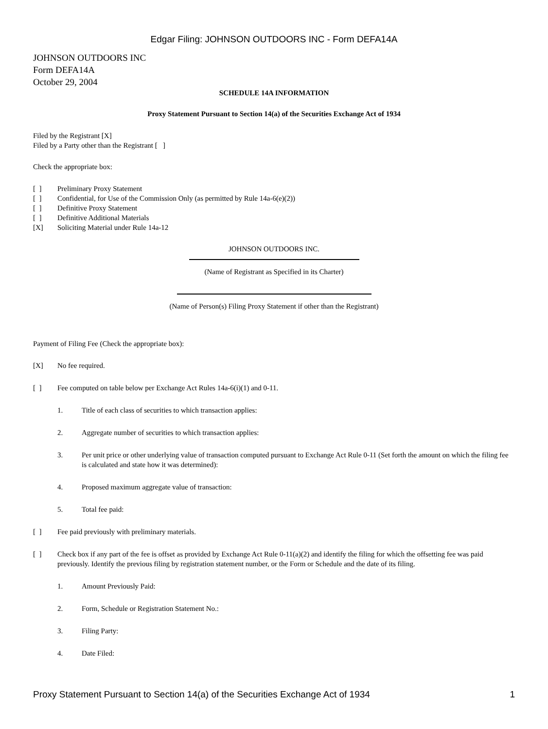Edgar Filing: JOHNSON OUTDOORS INC - Form DEFA14A
JOHNSON OUTDOORS INC
Form DEFA14A
October 29, 2004
SCHEDULE 14A INFORMATION
Proxy Statement Pursuant to Section 14(a) of the Securities Exchange Act of 1934
Filed by the Registrant [X]
Filed by a Party other than the Registrant [ ]
Check the appropriate box:
[ ] Preliminary Proxy Statement
[ ] Confidential, for Use of the Commission Only (as permitted by Rule 14a-6(e)(2))
[ ] Definitive Proxy Statement
[ ] Definitive Additional Materials
[X] Soliciting Material under Rule 14a-12
JOHNSON OUTDOORS INC.
(Name of Registrant as Specified in its Charter)
(Name of Person(s) Filing Proxy Statement if other than the Registrant)
Payment of Filing Fee (Check the appropriate box):
[X] No fee required.
[ ] Fee computed on table below per Exchange Act Rules 14a-6(i)(1) and 0-11.
1. Title of each class of securities to which transaction applies:
2. Aggregate number of securities to which transaction applies:
3. Per unit price or other underlying value of transaction computed pursuant to Exchange Act Rule 0-11 (Set forth the amount on which the filing fee is calculated and state how it was determined):
4. Proposed maximum aggregate value of transaction:
5. Total fee paid:
[ ] Fee paid previously with preliminary materials.
[ ] Check box if any part of the fee is offset as provided by Exchange Act Rule 0-11(a)(2) and identify the filing for which the offsetting fee was paid previously. Identify the previous filing by registration statement number, or the Form or Schedule and the date of its filing.
1. Amount Previously Paid:
2. Form, Schedule or Registration Statement No.:
3. Filing Party:
4. Date Filed:
Proxy Statement Pursuant to Section 14(a) of the Securities Exchange Act of 1934 1